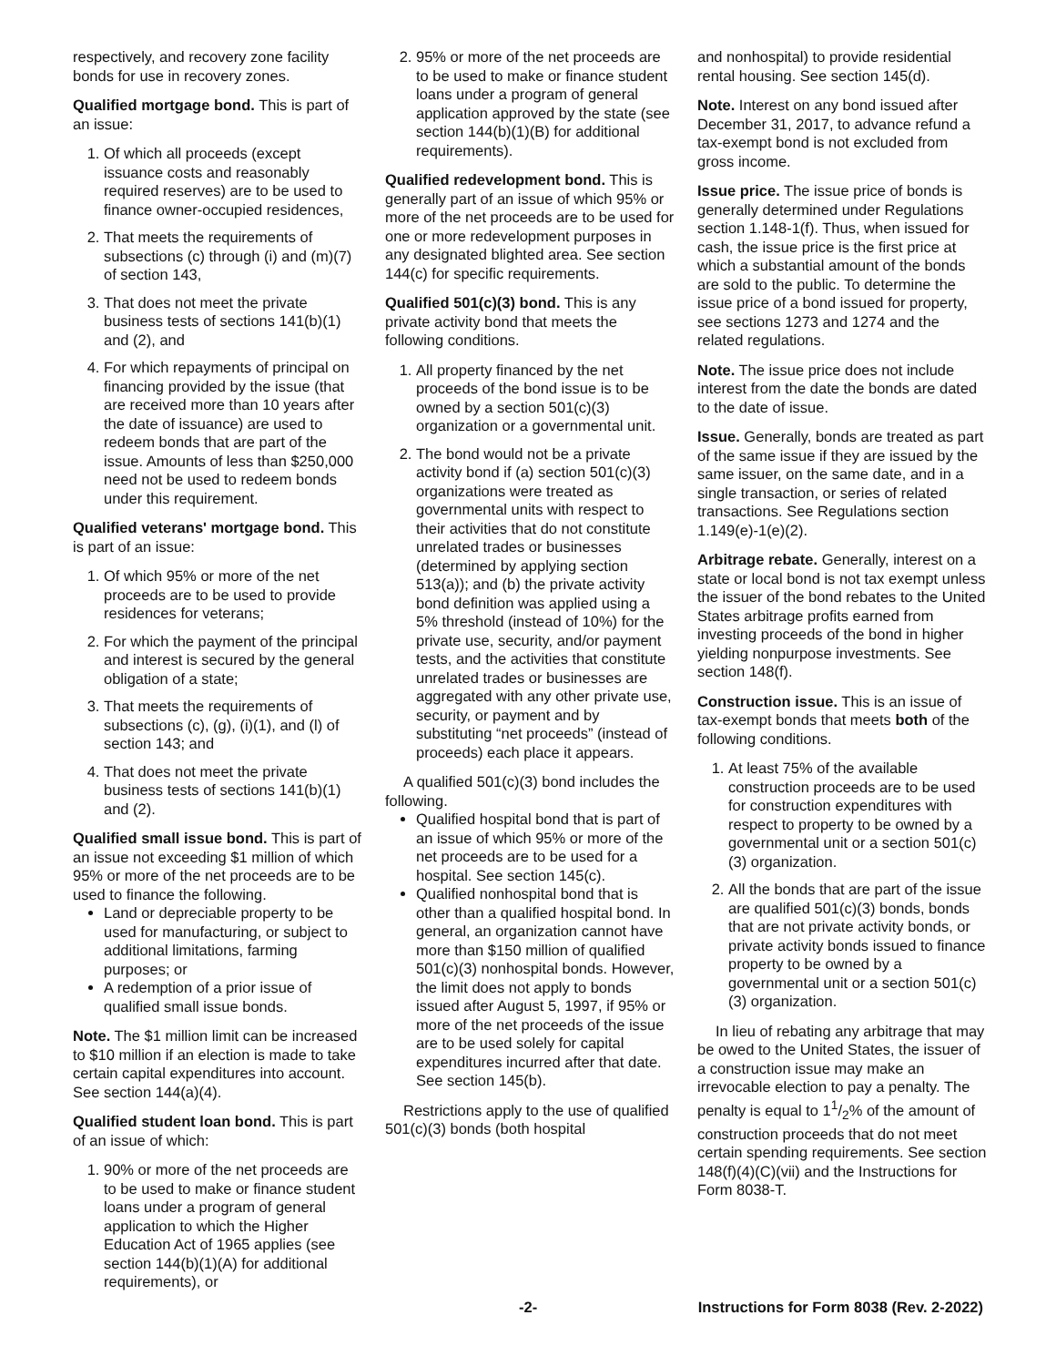respectively, and recovery zone facility bonds for use in recovery zones.
Qualified mortgage bond. This is part of an issue:
1. Of which all proceeds (except issuance costs and reasonably required reserves) are to be used to finance owner-occupied residences,
2. That meets the requirements of subsections (c) through (i) and (m)(7) of section 143,
3. That does not meet the private business tests of sections 141(b)(1) and (2), and
4. For which repayments of principal on financing provided by the issue (that are received more than 10 years after the date of issuance) are used to redeem bonds that are part of the issue. Amounts of less than $250,000 need not be used to redeem bonds under this requirement.
Qualified veterans' mortgage bond. This is part of an issue:
1. Of which 95% or more of the net proceeds are to be used to provide residences for veterans;
2. For which the payment of the principal and interest is secured by the general obligation of a state;
3. That meets the requirements of subsections (c), (g), (i)(1), and (l) of section 143; and
4. That does not meet the private business tests of sections 141(b)(1) and (2).
Qualified small issue bond. This is part of an issue not exceeding $1 million of which 95% or more of the net proceeds are to be used to finance the following.
Land or depreciable property to be used for manufacturing, or subject to additional limitations, farming purposes; or
A redemption of a prior issue of qualified small issue bonds.
Note. The $1 million limit can be increased to $10 million if an election is made to take certain capital expenditures into account. See section 144(a)(4).
Qualified student loan bond. This is part of an issue of which:
1. 90% or more of the net proceeds are to be used to make or finance student loans under a program of general application to which the Higher Education Act of 1965 applies (see section 144(b)(1)(A) for additional requirements), or
2. 95% or more of the net proceeds are to be used to make or finance student loans under a program of general application approved by the state (see section 144(b)(1)(B) for additional requirements).
Qualified redevelopment bond. This is generally part of an issue of which 95% or more of the net proceeds are to be used for one or more redevelopment purposes in any designated blighted area. See section 144(c) for specific requirements.
Qualified 501(c)(3) bond. This is any private activity bond that meets the following conditions.
1. All property financed by the net proceeds of the bond issue is to be owned by a section 501(c)(3) organization or a governmental unit.
2. The bond would not be a private activity bond if (a) section 501(c)(3) organizations were treated as governmental units with respect to their activities that do not constitute unrelated trades or businesses (determined by applying section 513(a)); and (b) the private activity bond definition was applied using a 5% threshold (instead of 10%) for the private use, security, and/or payment tests, and the activities that constitute unrelated trades or businesses are aggregated with any other private use, security, or payment and by substituting “net proceeds” (instead of proceeds) each place it appears.
A qualified 501(c)(3) bond includes the following.
Qualified hospital bond that is part of an issue of which 95% or more of the net proceeds are to be used for a hospital. See section 145(c).
Qualified nonhospital bond that is other than a qualified hospital bond. In general, an organization cannot have more than $150 million of qualified 501(c)(3) nonhospital bonds. However, the limit does not apply to bonds issued after August 5, 1997, if 95% or more of the net proceeds of the issue are to be used solely for capital expenditures incurred after that date. See section 145(b).
Restrictions apply to the use of qualified 501(c)(3) bonds (both hospital
and nonhospital) to provide residential rental housing. See section 145(d).
Note. Interest on any bond issued after December 31, 2017, to advance refund a tax-exempt bond is not excluded from gross income.
Issue price. The issue price of bonds is generally determined under Regulations section 1.148-1(f). Thus, when issued for cash, the issue price is the first price at which a substantial amount of the bonds are sold to the public. To determine the issue price of a bond issued for property, see sections 1273 and 1274 and the related regulations.
Note. The issue price does not include interest from the date the bonds are dated to the date of issue.
Issue. Generally, bonds are treated as part of the same issue if they are issued by the same issuer, on the same date, and in a single transaction, or series of related transactions. See Regulations section 1.149(e)-1(e)(2).
Arbitrage rebate. Generally, interest on a state or local bond is not tax exempt unless the issuer of the bond rebates to the United States arbitrage profits earned from investing proceeds of the bond in higher yielding nonpurpose investments. See section 148(f).
Construction issue. This is an issue of tax-exempt bonds that meets both of the following conditions.
1. At least 75% of the available construction proceeds are to be used for construction expenditures with respect to property to be owned by a governmental unit or a section 501(c)(3) organization.
2. All the bonds that are part of the issue are qualified 501(c)(3) bonds, bonds that are not private activity bonds, or private activity bonds issued to finance property to be owned by a governmental unit or a section 501(c)(3) organization.
In lieu of rebating any arbitrage that may be owed to the United States, the issuer of a construction issue may make an irrevocable election to pay a penalty. The penalty is equal to 11/2% of the amount of construction proceeds that do not meet certain spending requirements. See section 148(f)(4)(C)(vii) and the Instructions for Form 8038-T.
-2- Instructions for Form 8038 (Rev. 2-2022)